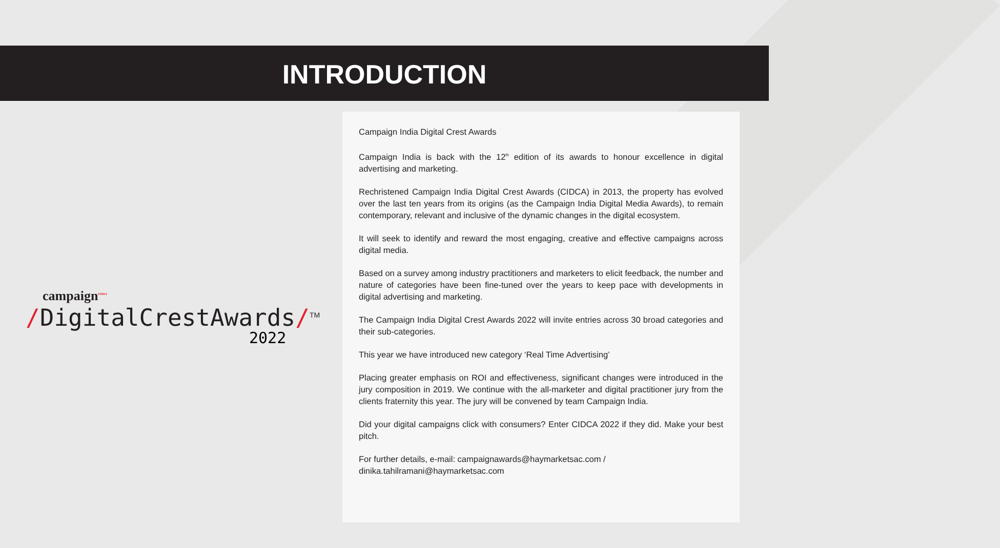INTRODUCTION
campaign<sup>INDIA</sup>
/DigitalCrestAwards/<sup>TM</sup>
2022
Campaign India Digital Crest Awards
Campaign India is back with the 12<sup>th</sup> edition of its awards to honour excellence in digital advertising and marketing.
Rechristened Campaign India Digital Crest Awards (CIDCA) in 2013, the property has evolved over the last ten years from its origins (as the Campaign India Digital Media Awards), to remain contemporary, relevant and inclusive of the dynamic changes in the digital ecosystem.
It will seek to identify and reward the most engaging, creative and effective campaigns across digital media.
Based on a survey among industry practitioners and marketers to elicit feedback, the number and nature of categories have been fine-tuned over the years to keep pace with developments in digital advertising and marketing.
The Campaign India Digital Crest Awards 2022 will invite entries across 30 broad categories and their sub-categories.
This year we have introduced new category ‘Real Time Advertising’
Placing greater emphasis on ROI and effectiveness, significant changes were introduced in the jury composition in 2019. We continue with the all-marketer and digital practitioner jury from the clients fraternity this year. The jury will be convened by team Campaign India.
Did your digital campaigns click with consumers? Enter CIDCA 2022 if they did. Make your best pitch.
For further details, e-mail: campaignawards@haymarketsac.com /
dinika.tahilramani@haymarketsac.com